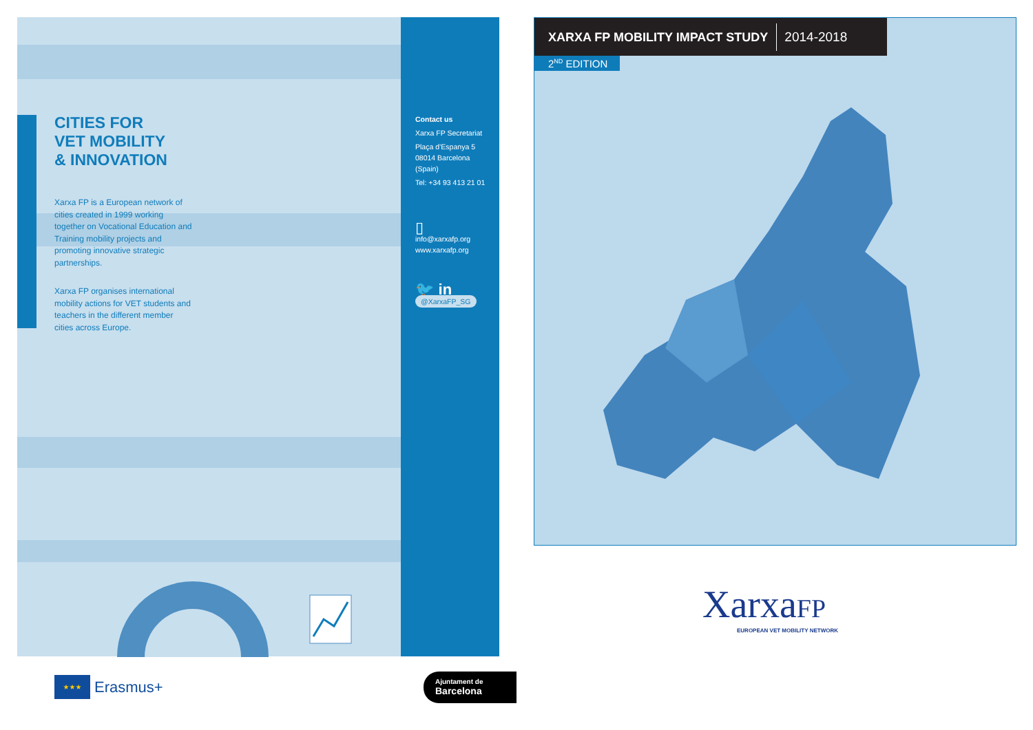CITIES FOR
VET MOBILITY
& INNOVATION
Xarxa FP is a European network of cities created in 1999 working together on Vocational Education and Training mobility projects and promoting innovative strategic partnerships.
Xarxa FP organises international mobility actions for VET students and teachers in the different member cities across Europe.
Contact us
Xarxa FP Secretariat
Plaça d’Espanya 5
08014 Barcelona
(Spain)
Tel: +34 93 413 21 01
▯
info@xarxafp.org
www.xarxafp.org
🐦 in
@XarxaFP_SG
XARXA FP MOBILITY IMPACT STUDY 2014-2018
2<sup>ND</sup> EDITION
XarxaFP
EUROPEAN VET MOBILITY NETWORK
★★★
Erasmus+
Ajuntament de
Barcelona